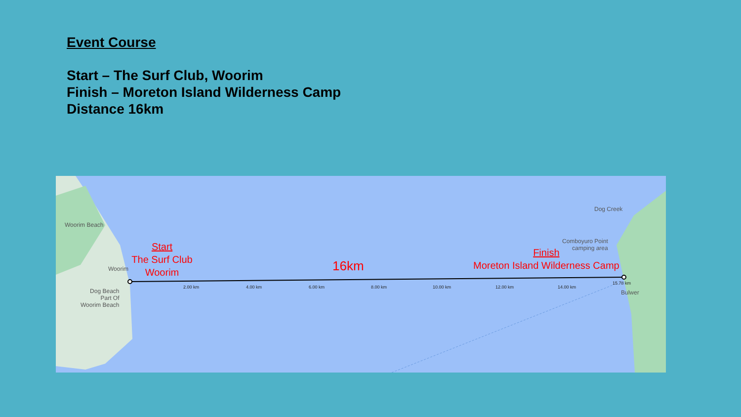Event Course
Start – The Surf Club, Woorim
Finish – Moreton Island Wilderness Camp
Distance 16km
Woorim Beach
Woorim
Dog Beach
Part Of
Woorim Beach
Dog Creek
Comboyuro Point
camping area
Bulwer
2.00 km 4.00 km 6.00 km 8.00 km 10.00 km 12.00 km 14.00 km
15.78 km
Start
The Surf Club
Woorim
16km
Finish
Moreton Island Wilderness Camp